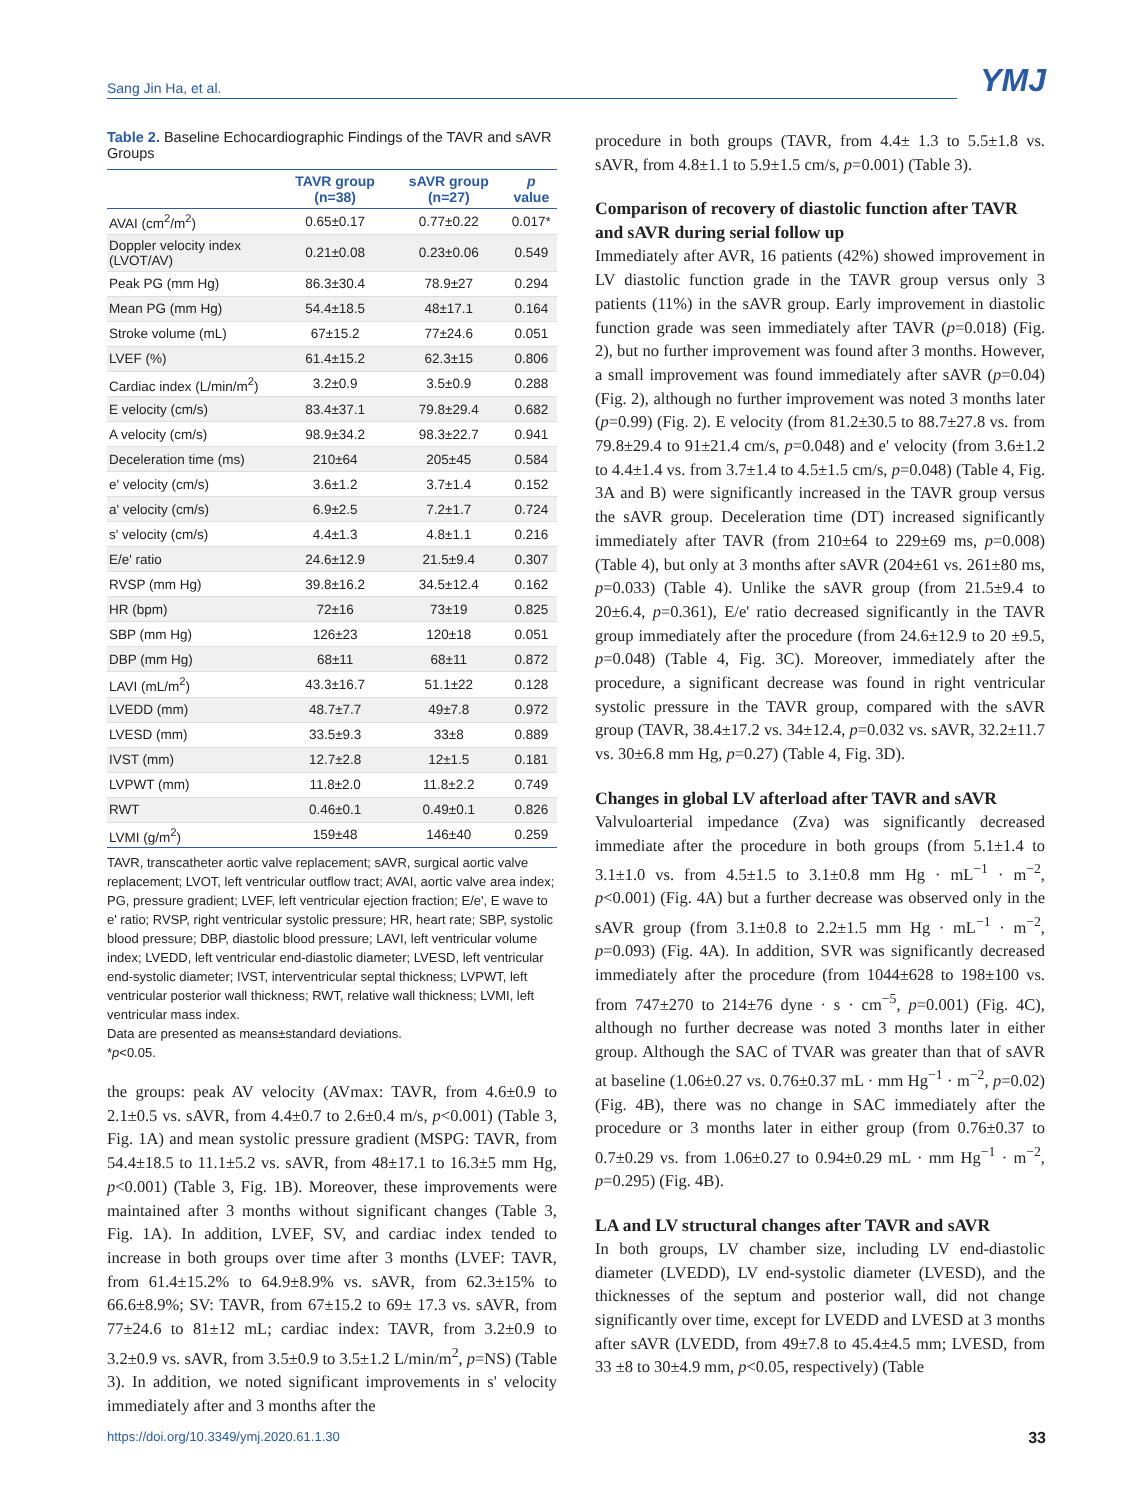Sang Jin Ha, et al.
YMJ
Table 2. Baseline Echocardiographic Findings of the TAVR and sAVR Groups
| | TAVR group (n=38) | sAVR group (n=27) | p value |
| --- | --- | --- | --- |
| AVAI (cm<sup>2</sup>/m<sup>2</sup>) | 0.65±0.17 | 0.77±0.22 | 0.017* |
| Doppler velocity index (LVOT/AV) | 0.21±0.08 | 0.23±0.06 | 0.549 |
| Peak PG (mm Hg) | 86.3±30.4 | 78.9±27 | 0.294 |
| Mean PG (mm Hg) | 54.4±18.5 | 48±17.1 | 0.164 |
| Stroke volume (mL) | 67±15.2 | 77±24.6 | 0.051 |
| LVEF (%) | 61.4±15.2 | 62.3±15 | 0.806 |
| Cardiac index (L/min/m<sup>2</sup>) | 3.2±0.9 | 3.5±0.9 | 0.288 |
| E velocity (cm/s) | 83.4±37.1 | 79.8±29.4 | 0.682 |
| A velocity (cm/s) | 98.9±34.2 | 98.3±22.7 | 0.941 |
| Deceleration time (ms) | 210±64 | 205±45 | 0.584 |
| e' velocity (cm/s) | 3.6±1.2 | 3.7±1.4 | 0.152 |
| a' velocity (cm/s) | 6.9±2.5 | 7.2±1.7 | 0.724 |
| s' velocity (cm/s) | 4.4±1.3 | 4.8±1.1 | 0.216 |
| E/e' ratio | 24.6±12.9 | 21.5±9.4 | 0.307 |
| RVSP (mm Hg) | 39.8±16.2 | 34.5±12.4 | 0.162 |
| HR (bpm) | 72±16 | 73±19 | 0.825 |
| SBP (mm Hg) | 126±23 | 120±18 | 0.051 |
| DBP (mm Hg) | 68±11 | 68±11 | 0.872 |
| LAVI (mL/m<sup>2</sup>) | 43.3±16.7 | 51.1±22 | 0.128 |
| LVEDD (mm) | 48.7±7.7 | 49±7.8 | 0.972 |
| LVESD (mm) | 33.5±9.3 | 33±8 | 0.889 |
| IVST (mm) | 12.7±2.8 | 12±1.5 | 0.181 |
| LVPWT (mm) | 11.8±2.0 | 11.8±2.2 | 0.749 |
| RWT | 0.46±0.1 | 0.49±0.1 | 0.826 |
| LVMI (g/m<sup>2</sup>) | 159±48 | 146±40 | 0.259 |
TAVR, transcatheter aortic valve replacement; sAVR, surgical aortic valve replacement; LVOT, left ventricular outflow tract; AVAI, aortic valve area index; PG, pressure gradient; LVEF, left ventricular ejection fraction; E/e', E wave to e' ratio; RVSP, right ventricular systolic pressure; HR, heart rate; SBP, systolic blood pressure; DBP, diastolic blood pressure; LAVI, left ventricular volume index; LVEDD, left ventricular end-diastolic diameter; LVESD, left ventricular end-systolic diameter; IVST, interventricular septal thickness; LVPWT, left ventricular posterior wall thickness; RWT, relative wall thickness; LVMI, left ventricular mass index.
Data are presented as means±standard deviations.
*p<0.05.
the groups: peak AV velocity (AVmax: TAVR, from 4.6±0.9 to 2.1±0.5 vs. sAVR, from 4.4±0.7 to 2.6±0.4 m/s, p<0.001) (Table 3, Fig. 1A) and mean systolic pressure gradient (MSPG: TAVR, from 54.4±18.5 to 11.1±5.2 vs. sAVR, from 48±17.1 to 16.3±5 mm Hg, p<0.001) (Table 3, Fig. 1B). Moreover, these improvements were maintained after 3 months without significant changes (Table 3, Fig. 1A). In addition, LVEF, SV, and cardiac index tended to increase in both groups over time after 3 months (LVEF: TAVR, from 61.4±15.2% to 64.9±8.9% vs. sAVR, from 62.3±15% to 66.6±8.9%; SV: TAVR, from 67±15.2 to 69± 17.3 vs. sAVR, from 77±24.6 to 81±12 mL; cardiac index: TAVR, from 3.2±0.9 to 3.2±0.9 vs. sAVR, from 3.5±0.9 to 3.5±1.2 L/min/m<sup>2</sup>, p=NS) (Table 3). In addition, we noted significant improvements in s' velocity immediately after and 3 months after the
procedure in both groups (TAVR, from 4.4± 1.3 to 5.5±1.8 vs. sAVR, from 4.8±1.1 to 5.9±1.5 cm/s, p=0.001) (Table 3).
Comparison of recovery of diastolic function after TAVR and sAVR during serial follow up
Immediately after AVR, 16 patients (42%) showed improvement in LV diastolic function grade in the TAVR group versus only 3 patients (11%) in the sAVR group. Early improvement in diastolic function grade was seen immediately after TAVR (p=0.018) (Fig. 2), but no further improvement was found after 3 months. However, a small improvement was found immediately after sAVR (p=0.04) (Fig. 2), although no further improvement was noted 3 months later (p=0.99) (Fig. 2). E velocity (from 81.2±30.5 to 88.7±27.8 vs. from 79.8±29.4 to 91±21.4 cm/s, p=0.048) and e' velocity (from 3.6±1.2 to 4.4±1.4 vs. from 3.7±1.4 to 4.5±1.5 cm/s, p=0.048) (Table 4, Fig. 3A and B) were significantly increased in the TAVR group versus the sAVR group. Deceleration time (DT) increased significantly immediately after TAVR (from 210±64 to 229±69 ms, p=0.008) (Table 4), but only at 3 months after sAVR (204±61 vs. 261±80 ms, p=0.033) (Table 4). Unlike the sAVR group (from 21.5±9.4 to 20±6.4, p=0.361), E/e' ratio decreased significantly in the TAVR group immediately after the procedure (from 24.6±12.9 to 20 ±9.5, p=0.048) (Table 4, Fig. 3C). Moreover, immediately after the procedure, a significant decrease was found in right ventricular systolic pressure in the TAVR group, compared with the sAVR group (TAVR, 38.4±17.2 vs. 34±12.4, p=0.032 vs. sAVR, 32.2±11.7 vs. 30±6.8 mm Hg, p=0.27) (Table 4, Fig. 3D).
Changes in global LV afterload after TAVR and sAVR
Valvuloarterial impedance (Zva) was significantly decreased immediate after the procedure in both groups (from 5.1±1.4 to 3.1±1.0 vs. from 4.5±1.5 to 3.1±0.8 mm Hg · mL<sup>−1</sup> · m<sup>−2</sup>, p<0.001) (Fig. 4A) but a further decrease was observed only in the sAVR group (from 3.1±0.8 to 2.2±1.5 mm Hg · mL<sup>−1</sup> · m<sup>−2</sup>, p=0.093) (Fig. 4A). In addition, SVR was significantly decreased immediately after the procedure (from 1044±628 to 198±100 vs. from 747±270 to 214±76 dyne · s · cm<sup>−5</sup>, p=0.001) (Fig. 4C), although no further decrease was noted 3 months later in either group. Although the SAC of TVAR was greater than that of sAVR at baseline (1.06±0.27 vs. 0.76±0.37 mL · mm Hg<sup>−1</sup> · m<sup>−2</sup>, p=0.02) (Fig. 4B), there was no change in SAC immediately after the procedure or 3 months later in either group (from 0.76±0.37 to 0.7±0.29 vs. from 1.06±0.27 to 0.94±0.29 mL · mm Hg<sup>−1</sup> · m<sup>−2</sup>, p=0.295) (Fig. 4B).
LA and LV structural changes after TAVR and sAVR
In both groups, LV chamber size, including LV end-diastolic diameter (LVEDD), LV end-systolic diameter (LVESD), and the thicknesses of the septum and posterior wall, did not change significantly over time, except for LVEDD and LVESD at 3 months after sAVR (LVEDD, from 49±7.8 to 45.4±4.5 mm; LVESD, from 33 ±8 to 30±4.9 mm, p<0.05, respectively) (Table
https://doi.org/10.3349/ymj.2020.61.1.30 33